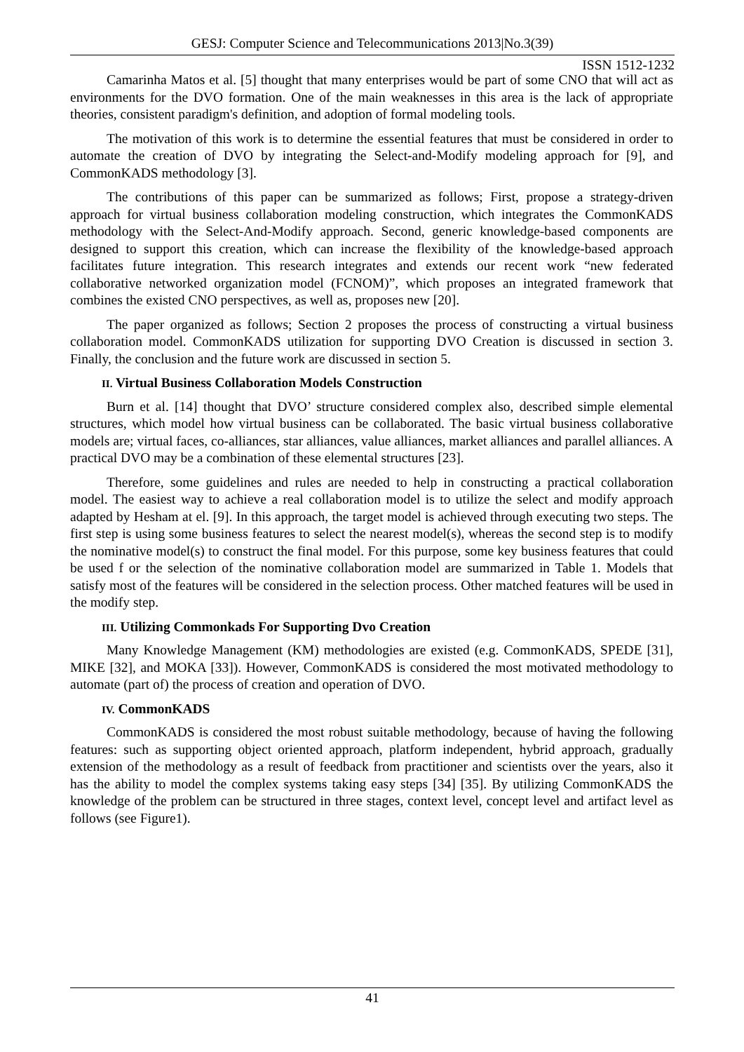GESJ: Computer Science and Telecommunications 2013|No.3(39)
ISSN 1512-1232
Camarinha Matos et al. [5] thought that many enterprises would be part of some CNO that will act as environments for the DVO formation. One of the main weaknesses in this area is the lack of appropriate theories, consistent paradigm's definition, and adoption of formal modeling tools.
The motivation of this work is to determine the essential features that must be considered in order to automate the creation of DVO by integrating the Select-and-Modify modeling approach for [9], and CommonKADS methodology [3].
The contributions of this paper can be summarized as follows; First, propose a strategy-driven approach for virtual business collaboration modeling construction, which integrates the CommonKADS methodology with the Select-And-Modify approach. Second, generic knowledge-based components are designed to support this creation, which can increase the flexibility of the knowledge-based approach facilitates future integration. This research integrates and extends our recent work “new federated collaborative networked organization model (FCNOM)”, which proposes an integrated framework that combines the existed CNO perspectives, as well as, proposes new [20].
The paper organized as follows; Section 2 proposes the process of constructing a virtual business collaboration model. CommonKADS utilization for supporting DVO Creation is discussed in section 3. Finally, the conclusion and the future work are discussed in section 5.
II. Virtual Business Collaboration Models Construction
Burn et al. [14] thought that DVO’ structure considered complex also, described simple elemental structures, which model how virtual business can be collaborated. The basic virtual business collaborative models are; virtual faces, co-alliances, star alliances, value alliances, market alliances and parallel alliances. A practical DVO may be a combination of these elemental structures [23].
Therefore, some guidelines and rules are needed to help in constructing a practical collaboration model. The easiest way to achieve a real collaboration model is to utilize the select and modify approach adapted by Hesham at el. [9]. In this approach, the target model is achieved through executing two steps. The first step is using some business features to select the nearest model(s), whereas the second step is to modify the nominative model(s) to construct the final model. For this purpose, some key business features that could be used f or the selection of the nominative collaboration model are summarized in Table 1. Models that satisfy most of the features will be considered in the selection process. Other matched features will be used in the modify step.
III. Utilizing Commonkads For Supporting Dvo Creation
Many Knowledge Management (KM) methodologies are existed (e.g. CommonKADS, SPEDE [31], MIKE [32], and MOKA [33]). However, CommonKADS is considered the most motivated methodology to automate (part of) the process of creation and operation of DVO.
IV. CommonKADS
CommonKADS is considered the most robust suitable methodology, because of having the following features: such as supporting object oriented approach, platform independent, hybrid approach, gradually extension of the methodology as a result of feedback from practitioner and scientists over the years, also it has the ability to model the complex systems taking easy steps [34] [35]. By utilizing CommonKADS the knowledge of the problem can be structured in three stages, context level, concept level and artifact level as follows (see Figure1).
41